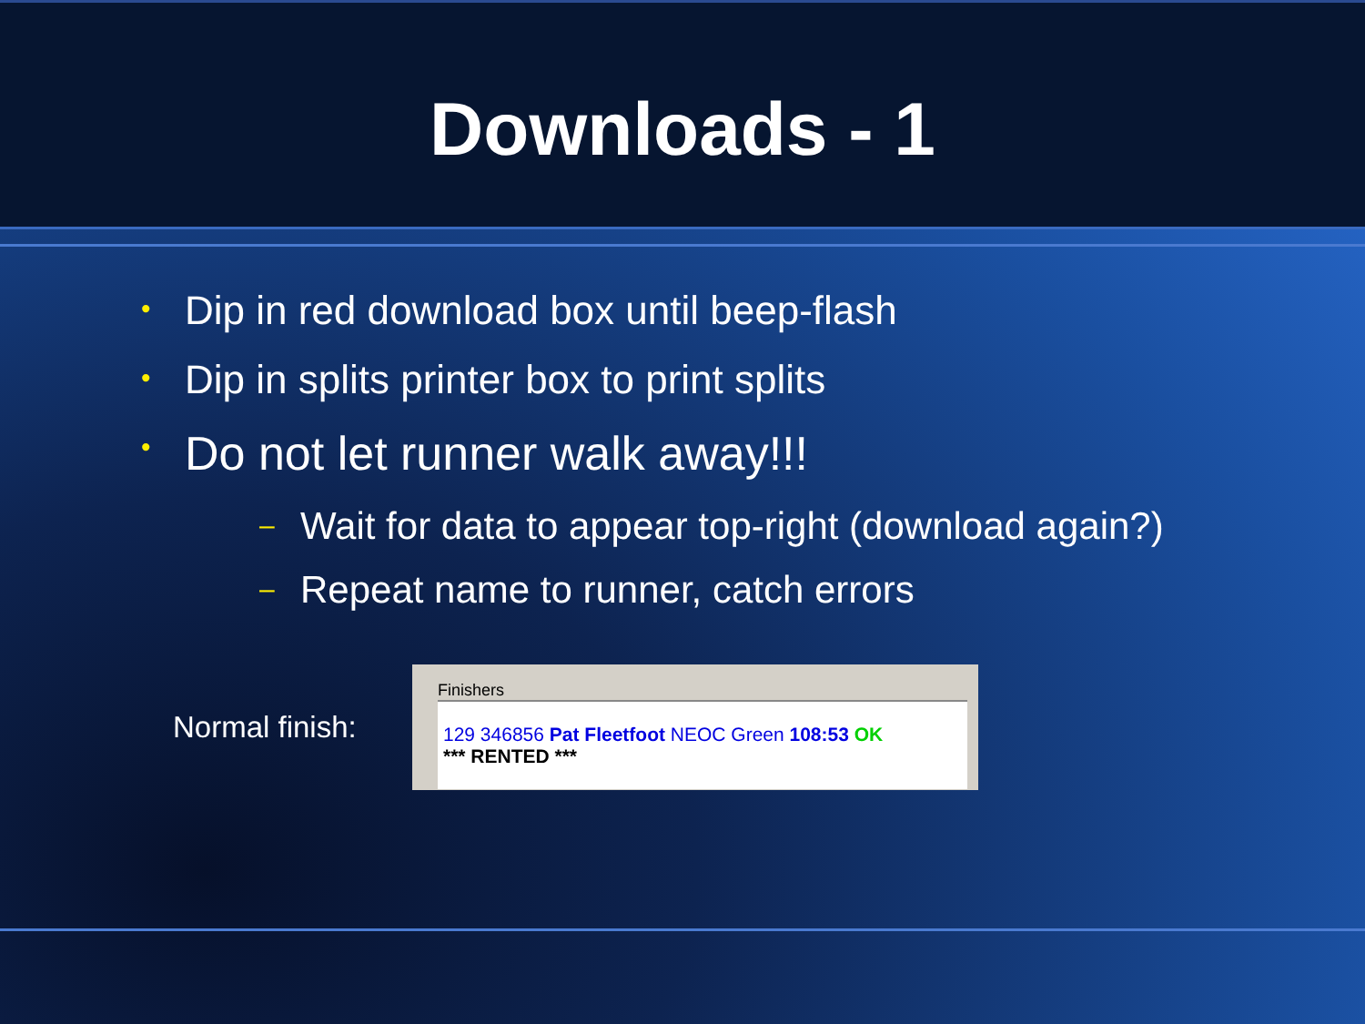Downloads - 1
• Dip in red download box until beep-flash
• Dip in splits printer box to print splits
• Do not let runner walk away!!!
– Wait for data to appear top-right (download again?)
– Repeat name to runner, catch errors
Normal finish:
Finishers
129 346856 Pat Fleetfoot NEOC Green 108:53 OK
*** RENTED ***